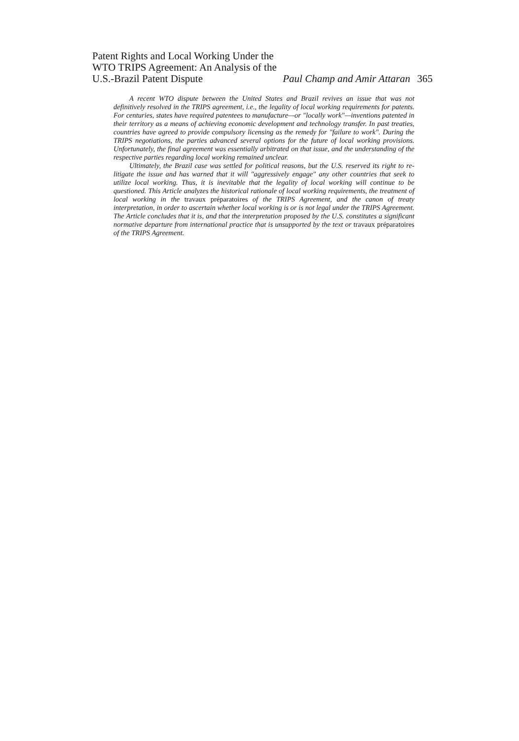Patent Rights and Local Working Under the WTO TRIPS Agreement: An Analysis of the U.S.-Brazil Patent Dispute
Paul Champ and Amir Attaran 365
A recent WTO dispute between the United States and Brazil revives an issue that was not definitively resolved in the TRIPS agreement, i.e., the legality of local working requirements for patents. For centuries, states have required patentees to manufacture—or "locally work"—inventions patented in their territory as a means of achieving economic development and technology transfer. In past treaties, countries have agreed to provide compulsory licensing as the remedy for "failure to work". During the TRIPS negotiations, the parties advanced several options for the future of local working provisions. Unfortunately, the final agreement was essentially arbitrated on that issue, and the understanding of the respective parties regarding local working remained unclear.
Ultimately, the Brazil case was settled for political reasons, but the U.S. reserved its right to re-litigate the issue and has warned that it will "aggressively engage" any other countries that seek to utilize local working. Thus, it is inevitable that the legality of local working will continue to be questioned. This Article analyzes the historical rationale of local working requirements, the treatment of local working in the travaux préparatoires of the TRIPS Agreement, and the canon of treaty interpretation, in order to ascertain whether local working is or is not legal under the TRIPS Agreement. The Article concludes that it is, and that the interpretation proposed by the U.S. constitutes a significant normative departure from international practice that is unsupported by the text or travaux préparatoires of the TRIPS Agreement.